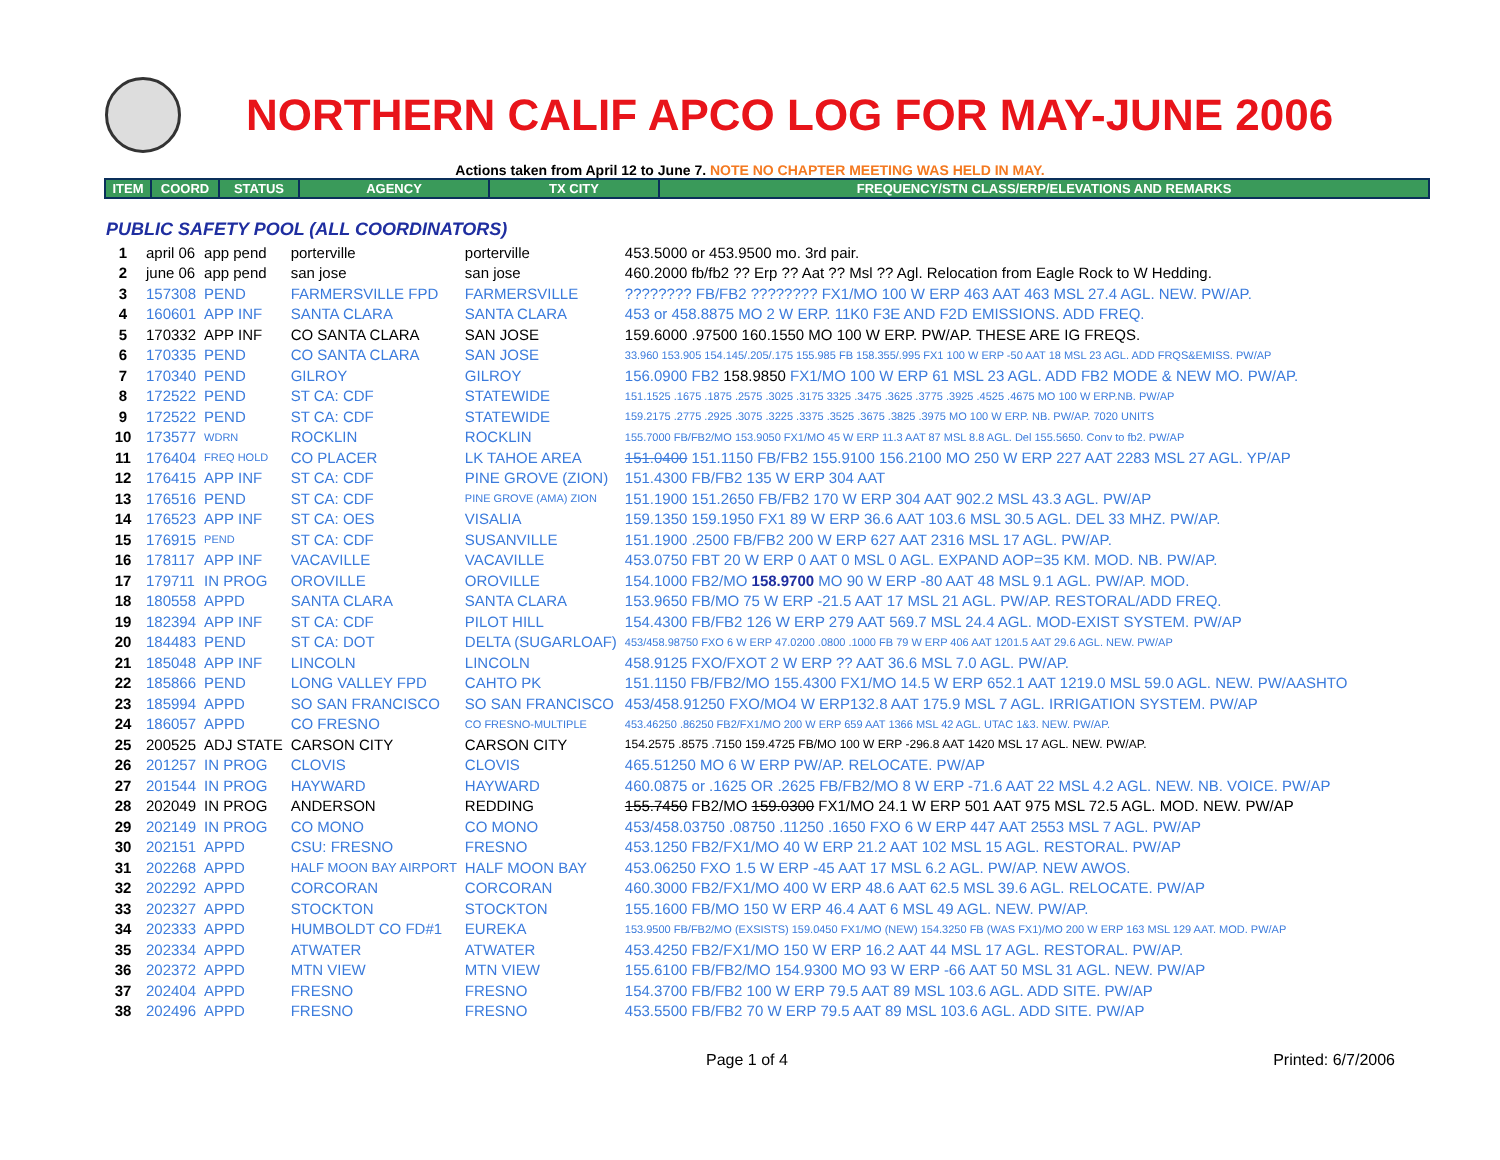NORTHERN CALIF APCO LOG FOR MAY-JUNE 2006
Actions taken from April 12 to June 7. NOTE NO CHAPTER MEETING WAS HELD IN MAY.
| ITEM | COORD | STATUS | AGENCY | TX CITY | FREQUENCY/STN CLASS/ERP/ELEVATIONS AND REMARKS |
| --- | --- | --- | --- | --- | --- |
PUBLIC SAFETY POOL (ALL COORDINATORS)
| 1 | april 06 | app pend | porterville | porterville | 453.5000 or 453.9500 mo. 3rd pair. |
| 2 | june 06 | app pend | san jose | san jose | 460.2000 fb/fb2 ?? Erp ?? Aat ?? Msl ?? Agl. Relocation from Eagle Rock to W Hedding. |
| 3 | 157308 | PEND | FARMERSVILLE FPD | FARMERSVILLE | ???????? FB/FB2 ???????? FX1/MO 100 W ERP 463 AAT 463 MSL 27.4 AGL. NEW. PW/AP. |
| 4 | 160601 | APP INF | SANTA CLARA | SANTA CLARA | 453 or 458.8875 MO 2 W ERP. 11K0 F3E AND F2D EMISSIONS. ADD FREQ. |
| 5 | 170332 | APP INF | CO SANTA CLARA | SAN JOSE | 159.6000 .97500 160.1550 MO 100 W ERP. PW/AP. THESE ARE IG FREQS. |
| 6 | 170335 | PEND | CO SANTA CLARA | SAN JOSE | 33.960 153.905 154.145/.205/.175 155.985 FB 158.355/.995 FX1 100 W ERP -50 AAT 18 MSL 23 AGL. ADD FRQS&EMISS. PW/AP |
| 7 | 170340 | PEND | GILROY | GILROY | 156.0900 FB2 158.9850 FX1/MO 100 W ERP 61 MSL 23 AGL. ADD FB2 MODE & NEW MO. PW/AP. |
| 8 | 172522 | PEND | ST CA: CDF | STATEWIDE | 151.1525 .1675 .1875 .2575 .3025 .3175 3325 .3475 .3625 .3775 .3925 .4525 .4675 MO 100 W ERP.NB. PW/AP |
| 9 | 172522 | PEND | ST CA: CDF | STATEWIDE | 159.2175 .2775 .2925 .3075 .3225 .3375 .3525 .3675 .3825 .3975 MO 100 W ERP. NB. PW/AP. 7020 UNITS |
| 10 | 173577 | WDRN | ROCKLIN | ROCKLIN | 155.7000 FB/FB2/MO 153.9050 FX1/MO 45 W ERP 11.3 AAT 87 MSL 8.8 AGL. Del 155.5650. Conv to fb2. PW/AP |
| 11 | 176404 | FREQ HOLD | CO PLACER | LK TAHOE AREA | 151.0400 151.1150 FB/FB2 155.9100 156.2100 MO 250 W ERP 227 AAT 2283 MSL 27 AGL. YP/AP |
| 12 | 176415 | APP INF | ST CA: CDF | PINE GROVE (ZION) | 151.4300 FB/FB2 135 W ERP 304 AAT |
| 13 | 176516 | PEND | ST CA: CDF | PINE GROVE (AMA) ZION | 151.1900 151.2650 FB/FB2 170 W ERP 304 AAT 902.2 MSL 43.3 AGL. PW/AP |
| 14 | 176523 | APP INF | ST CA: OES | VISALIA | 159.1350 159.1950 FX1 89 W ERP 36.6 AAT 103.6 MSL 30.5 AGL. DEL 33 MHZ. PW/AP. |
| 15 | 176915 | PEND | ST CA: CDF | SUSANVILLE | 151.1900 .2500 FB/FB2 200 W ERP 627 AAT 2316 MSL 17 AGL. PW/AP. |
| 16 | 178117 | APP INF | VACAVILLE | VACAVILLE | 453.0750 FBT 20 W ERP 0 AAT 0 MSL 0 AGL. EXPAND AOP=35 KM. MOD. NB. PW/AP. |
| 17 | 179711 | IN PROG | OROVILLE | OROVILLE | 154.1000 FB2/MO 158.9700 MO 90 W ERP -80 AAT 48 MSL 9.1 AGL. PW/AP. MOD. |
| 18 | 180558 | APPD | SANTA CLARA | SANTA CLARA | 153.9650 FB/MO 75 W ERP -21.5 AAT 17 MSL 21 AGL. PW/AP. RESTORAL/ADD FREQ. |
| 19 | 182394 | APP INF | ST CA: CDF | PILOT HILL | 154.4300 FB/FB2 126 W ERP 279 AAT 569.7 MSL 24.4 AGL. MOD-EXIST SYSTEM. PW/AP |
| 20 | 184483 | PEND | ST CA: DOT | DELTA (SUGARLOAF) | 453/458.98750 FXO 6 W ERP 47.0200 .0800 .1000 FB 79 W ERP 406 AAT 1201.5 AAT 29.6 AGL. NEW. PW/AP |
| 21 | 185048 | APP INF | LINCOLN | LINCOLN | 458.9125 FXO/FXOT 2 W ERP ?? AAT 36.6 MSL 7.0 AGL. PW/AP. |
| 22 | 185866 | PEND | LONG VALLEY FPD | CAHTO PK | 151.1150 FB/FB2/MO 155.4300 FX1/MO 14.5 W ERP 652.1 AAT 1219.0 MSL 59.0 AGL. NEW. PW/AASHTO |
| 23 | 185994 | APPD | SO SAN FRANCISCO | SO SAN FRANCISCO | 453/458.91250 FXO/MO4 W ERP132.8 AAT 175.9 MSL 7 AGL. IRRIGATION SYSTEM. PW/AP |
| 24 | 186057 | APPD | CO FRESNO | CO FRESNO-MULTIPLE | 453.46250 .86250 FB2/FX1/MO 200 W ERP 659 AAT 1366 MSL 42 AGL. UTAC 1&3. NEW. PW/AP. |
| 25 | 200525 | ADJ STATE | CARSON CITY | CARSON CITY | 154.2575 .8575 .7150 159.4725 FB/MO 100 W ERP -296.8 AAT 1420 MSL 17 AGL. NEW. PW/AP. |
| 26 | 201257 | IN PROG | CLOVIS | CLOVIS | 465.51250 MO 6 W ERP PW/AP. RELOCATE. PW/AP |
| 27 | 201544 | IN PROG | HAYWARD | HAYWARD | 460.0875 or .1625 OR .2625 FB/FB2/MO 8 W ERP -71.6 AAT 22 MSL 4.2 AGL. NEW. NB. VOICE. PW/AP |
| 28 | 202049 | IN PROG | ANDERSON | REDDING | 155.7450 FB2/MO 159.0300 FX1/MO 24.1 W ERP 501 AAT 975 MSL 72.5 AGL. MOD. NEW. PW/AP |
| 29 | 202149 | IN PROG | CO MONO | CO MONO | 453/458.03750 .08750 .11250 .1650 FXO 6 W ERP 447 AAT 2553 MSL 7 AGL. PW/AP |
| 30 | 202151 | APPD | CSU: FRESNO | FRESNO | 453.1250 FB2/FX1/MO 40 W ERP 21.2 AAT 102 MSL 15 AGL. RESTORAL. PW/AP |
| 31 | 202268 | APPD | HALF MOON BAY AIRPORT | HALF MOON BAY | 453.06250 FXO 1.5 W ERP -45 AAT 17 MSL 6.2 AGL. PW/AP. NEW AWOS. |
| 32 | 202292 | APPD | CORCORAN | CORCORAN | 460.3000 FB2/FX1/MO 400 W ERP 48.6 AAT 62.5 MSL 39.6 AGL. RELOCATE. PW/AP |
| 33 | 202327 | APPD | STOCKTON | STOCKTON | 155.1600 FB/MO 150 W ERP 46.4 AAT 6 MSL 49 AGL. NEW. PW/AP. |
| 34 | 202333 | APPD | HUMBOLDT CO FD#1 | EUREKA | 153.9500 FB/FB2/MO (EXSISTS) 159.0450 FX1/MO (NEW) 154.3250 FB (WAS FX1)/MO 200 W ERP 163 MSL 129 AAT. MOD. PW/AP |
| 35 | 202334 | APPD | ATWATER | ATWATER | 453.4250 FB2/FX1/MO 150 W ERP 16.2 AAT 44 MSL 17 AGL. RESTORAL. PW/AP. |
| 36 | 202372 | APPD | MTN VIEW | MTN VIEW | 155.6100 FB/FB2/MO 154.9300 MO 93 W ERP -66 AAT 50 MSL 31 AGL. NEW. PW/AP |
| 37 | 202404 | APPD | FRESNO | FRESNO | 154.3700 FB/FB2 100 W ERP 79.5 AAT 89 MSL 103.6 AGL. ADD SITE. PW/AP |
| 38 | 202496 | APPD | FRESNO | FRESNO | 453.5500 FB/FB2 70 W ERP 79.5 AAT 89 MSL 103.6 AGL. ADD SITE. PW/AP |
Page 1 of 4 Printed: 6/7/2006